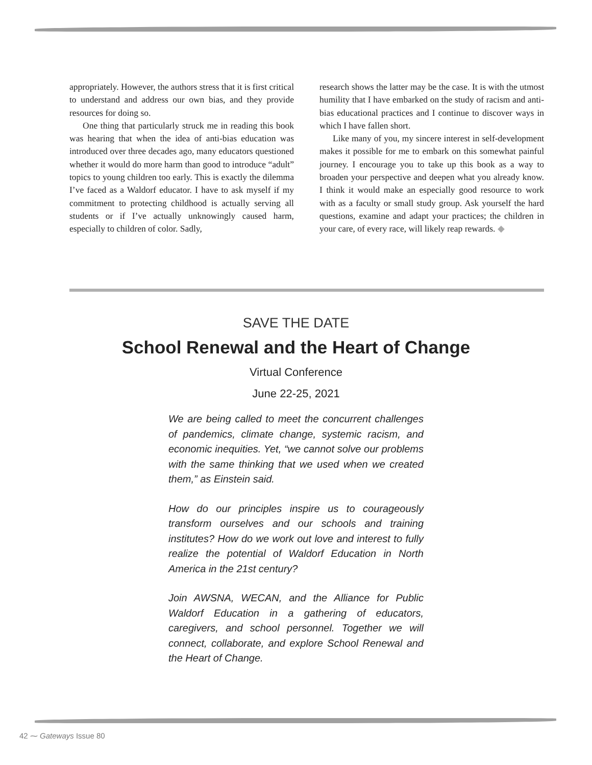appropriately. However, the authors stress that it is first critical to understand and address our own bias, and they provide resources for doing so.
One thing that particularly struck me in reading this book was hearing that when the idea of anti-bias education was introduced over three decades ago, many educators questioned whether it would do more harm than good to introduce “adult” topics to young children too early. This is exactly the dilemma I’ve faced as a Waldorf educator. I have to ask myself if my commitment to protecting childhood is actually serving all students or if I’ve actually unknowingly caused harm, especially to children of color. Sadly,
research shows the latter may be the case. It is with the utmost humility that I have embarked on the study of racism and anti-bias educational practices and I continue to discover ways in which I have fallen short.
Like many of you, my sincere interest in self-development makes it possible for me to embark on this somewhat painful journey. I encourage you to take up this book as a way to broaden your perspective and deepen what you already know. I think it would make an especially good resource to work with as a faculty or small study group. Ask yourself the hard questions, examine and adapt your practices; the children in your care, of every race, will likely reap rewards. ◆
SAVE THE DATE
School Renewal and the Heart of Change
Virtual Conference
June 22-25, 2021
We are being called to meet the concurrent challenges of pandemics, climate change, systemic racism, and economic inequities. Yet, “we cannot solve our problems with the same thinking that we used when we created them,” as Einstein said.
How do our principles inspire us to courageously transform ourselves and our schools and training institutes? How do we work out love and interest to fully realize the potential of Waldorf Education in North America in the 21st century?
Join AWSNA, WECAN, and the Alliance for Public Waldorf Education in a gathering of educators, caregivers, and school personnel. Together we will connect, collaborate, and explore School Renewal and the Heart of Change.
42 ⁓ Gateways Issue 80